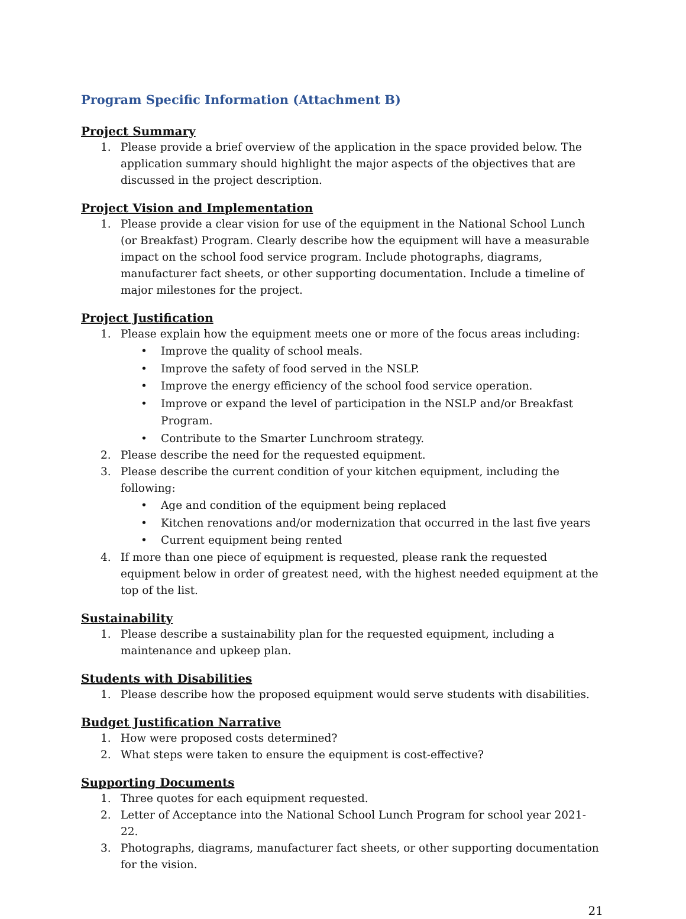Program Specific Information (Attachment B)
Project Summary
1. Please provide a brief overview of the application in the space provided below. The application summary should highlight the major aspects of the objectives that are discussed in the project description.
Project Vision and Implementation
1. Please provide a clear vision for use of the equipment in the National School Lunch (or Breakfast) Program. Clearly describe how the equipment will have a measurable impact on the school food service program. Include photographs, diagrams, manufacturer fact sheets, or other supporting documentation. Include a timeline of major milestones for the project.
Project Justification
1. Please explain how the equipment meets one or more of the focus areas including:
• Improve the quality of school meals.
• Improve the safety of food served in the NSLP.
• Improve the energy efficiency of the school food service operation.
• Improve or expand the level of participation in the NSLP and/or Breakfast Program.
• Contribute to the Smarter Lunchroom strategy.
2. Please describe the need for the requested equipment.
3. Please describe the current condition of your kitchen equipment, including the following:
• Age and condition of the equipment being replaced
• Kitchen renovations and/or modernization that occurred in the last five years
• Current equipment being rented
4. If more than one piece of equipment is requested, please rank the requested equipment below in order of greatest need, with the highest needed equipment at the top of the list.
Sustainability
1. Please describe a sustainability plan for the requested equipment, including a maintenance and upkeep plan.
Students with Disabilities
1. Please describe how the proposed equipment would serve students with disabilities.
Budget Justification Narrative
1. How were proposed costs determined?
2. What steps were taken to ensure the equipment is cost-effective?
Supporting Documents
1. Three quotes for each equipment requested.
2. Letter of Acceptance into the National School Lunch Program for school year 2021-22.
3. Photographs, diagrams, manufacturer fact sheets, or other supporting documentation for the vision.
21